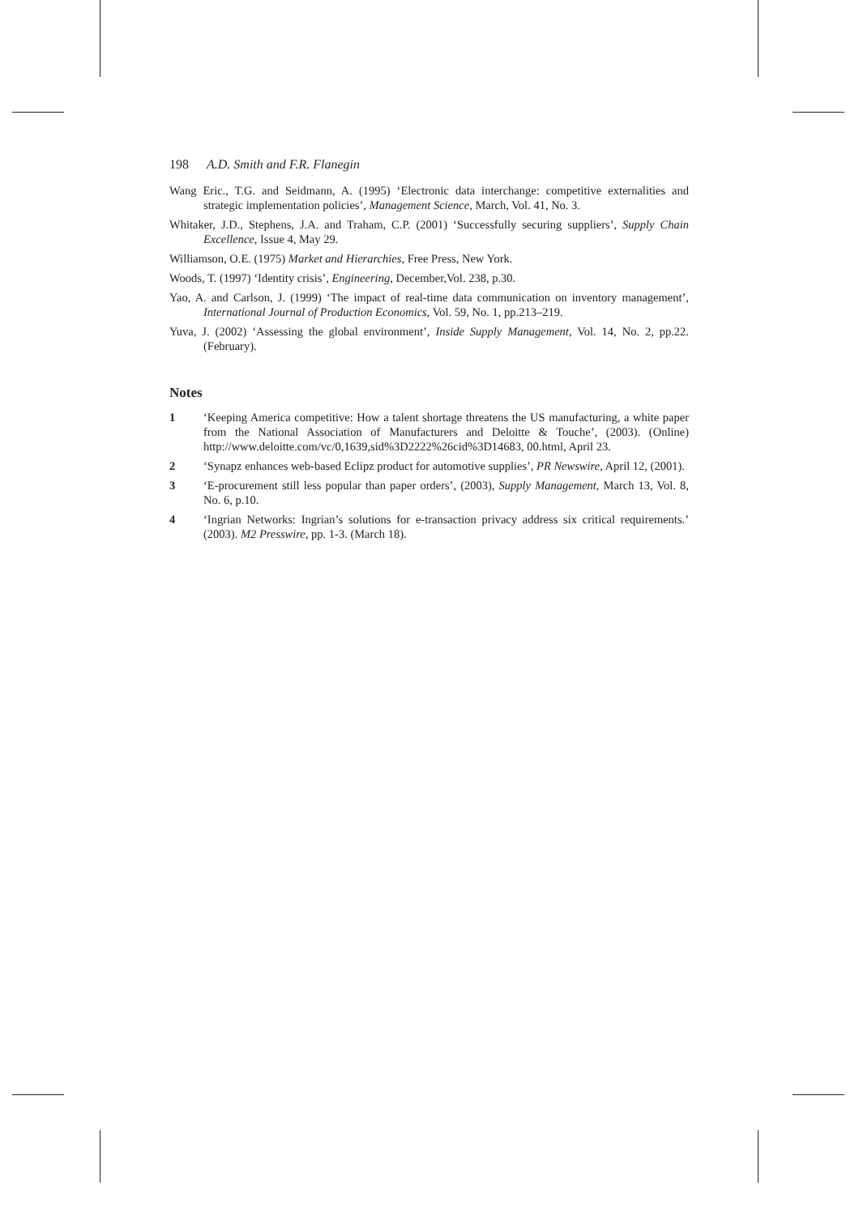198 A.D. Smith and F.R. Flanegin
Wang Eric., T.G. and Seidmann, A. (1995) ‘Electronic data interchange: competitive externalities and strategic implementation policies’, Management Science, March, Vol. 41, No. 3.
Whitaker, J.D., Stephens, J.A. and Traham, C.P. (2001) ‘Successfully securing suppliers’, Supply Chain Excellence, Issue 4, May 29.
Williamson, O.E. (1975) Market and Hierarchies, Free Press, New York.
Woods, T. (1997) ‘Identity crisis’, Engineering, December,Vol. 238, p.30.
Yao, A. and Carlson, J. (1999) ‘The impact of real-time data communication on inventory management’, International Journal of Production Economics, Vol. 59, No. 1, pp.213–219.
Yuva, J. (2002) ‘Assessing the global environment’, Inside Supply Management, Vol. 14, No. 2, pp.22. (February).
Notes
1 ‘Keeping America competitive: How a talent shortage threatens the US manufacturing, a white paper from the National Association of Manufacturers and Deloitte & Touche’, (2003). (Online) http://www.deloitte.com/vc/0,1639,sid%3D2222%26cid%3D14683, 00.html, April 23.
2 ‘Synapz enhances web-based Eclipz product for automotive supplies’, PR Newswire, April 12, (2001).
3 ‘E-procurement still less popular than paper orders’, (2003), Supply Management, March 13, Vol. 8, No. 6, p.10.
4 ‘Ingrian Networks: Ingrian’s solutions for e-transaction privacy address six critical requirements.’ (2003). M2 Presswire, pp. 1-3. (March 18).